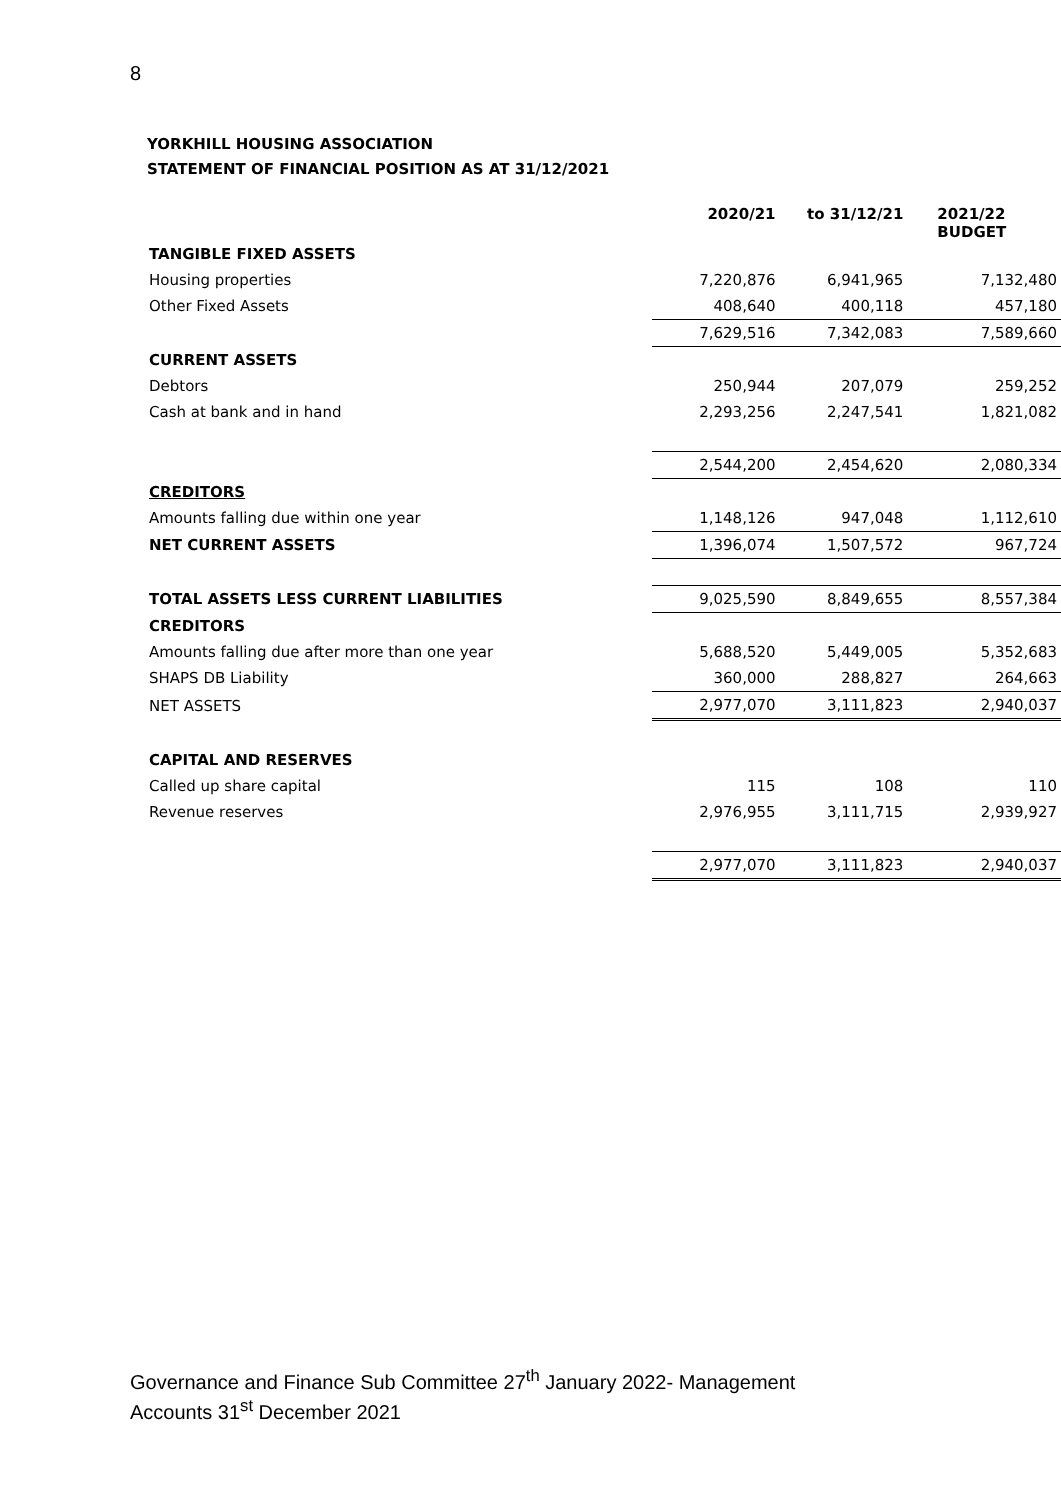8
YORKHILL HOUSING ASSOCIATION
STATEMENT OF FINANCIAL POSITION AS AT 31/12/2021
| | 2020/21 | to 31/12/21 | 2021/22 BUDGET |
| TANGIBLE FIXED ASSETS | | | |
| Housing properties | 7,220,876 | 6,941,965 | 7,132,480 |
| Other Fixed Assets | 408,640 | 400,118 | 457,180 |
| | 7,629,516 | 7,342,083 | 7,589,660 |
| CURRENT ASSETS | | | |
| Debtors | 250,944 | 207,079 | 259,252 |
| Cash at bank and in hand | 2,293,256 | 2,247,541 | 1,821,082 |
| | 2,544,200 | 2,454,620 | 2,080,334 |
| CREDITORS | | | |
| Amounts falling due within one year | 1,148,126 | 947,048 | 1,112,610 |
| NET CURRENT ASSETS | 1,396,074 | 1,507,572 | 967,724 |
| TOTAL ASSETS LESS CURRENT LIABILITIES | 9,025,590 | 8,849,655 | 8,557,384 |
| CREDITORS | | | |
| Amounts falling due after more than one year | 5,688,520 | 5,449,005 | 5,352,683 |
| SHAPS DB Liability | 360,000 | 288,827 | 264,663 |
| NET ASSETS | 2,977,070 | 3,111,823 | 2,940,037 |
| CAPITAL AND RESERVES | | | |
| Called up share capital | 115 | 108 | 110 |
| Revenue reserves | 2,976,955 | 3,111,715 | 2,939,927 |
| | 2,977,070 | 3,111,823 | 2,940,037 |
Governance and Finance Sub Committee 27<sup>th</sup> January 2022- Management
Accounts 31<sup>st</sup> December 2021